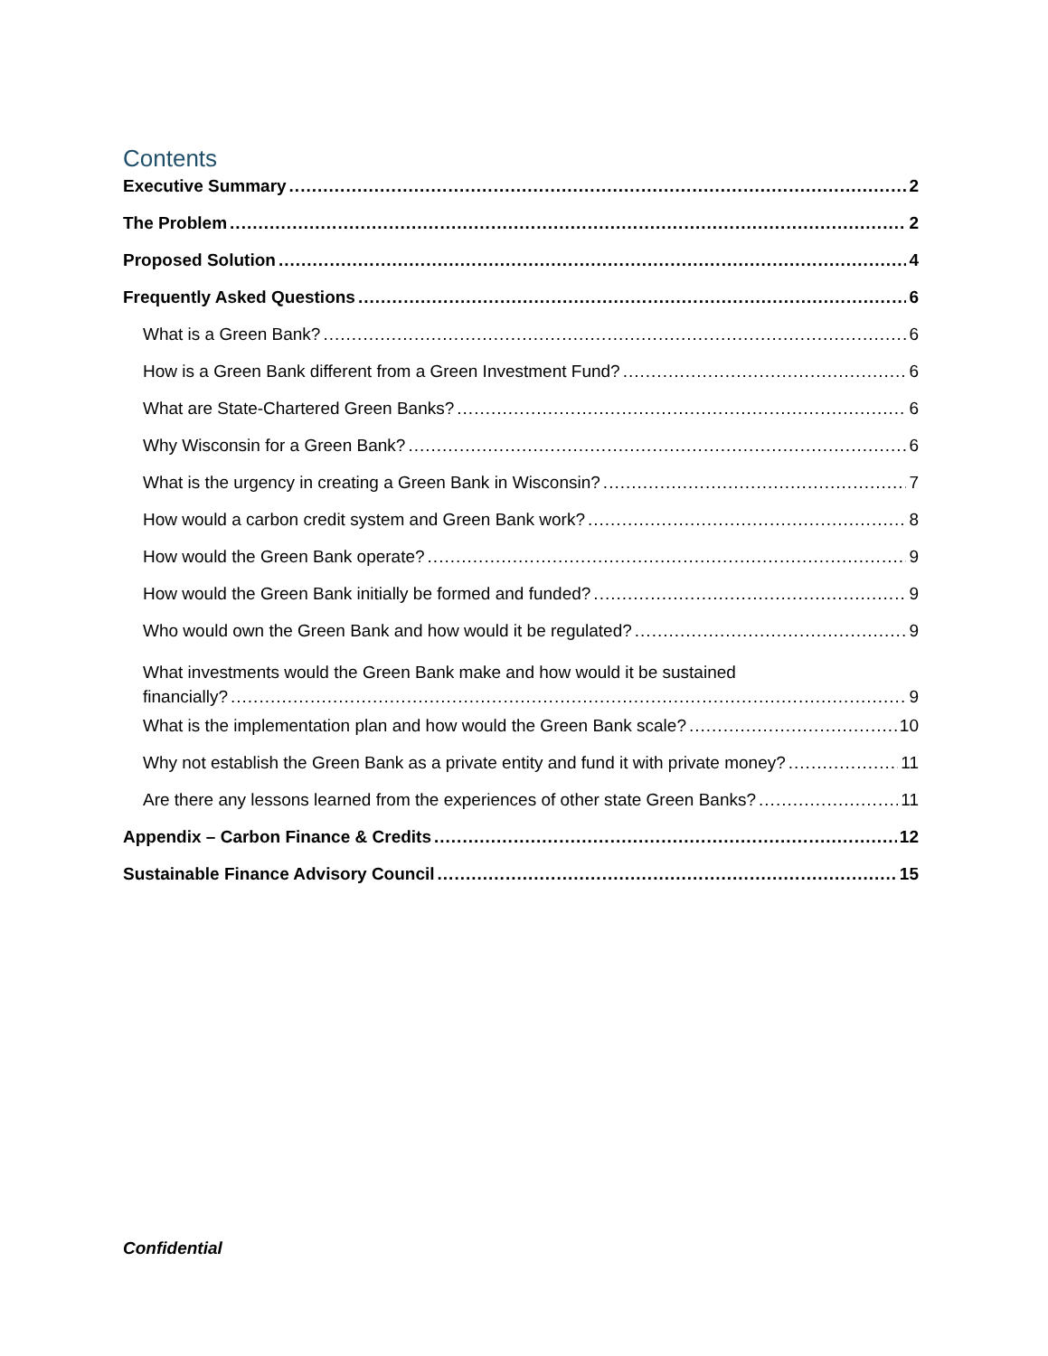Contents
Executive Summary 2
The Problem 2
Proposed Solution 4
Frequently Asked Questions 6
What is a Green Bank? 6
How is a Green Bank different from a Green Investment Fund? 6
What are State-Chartered Green Banks? 6
Why Wisconsin for a Green Bank? 6
What is the urgency in creating a Green Bank in Wisconsin? 7
How would a carbon credit system and Green Bank work? 8
How would the Green Bank operate? 9
How would the Green Bank initially be formed and funded? 9
Who would own the Green Bank and how would it be regulated? 9
What investments would the Green Bank make and how would it be sustained
financially? 9
What is the implementation plan and how would the Green Bank scale? 10
Why not establish the Green Bank as a private entity and fund it with private money? 11
Are there any lessons learned from the experiences of other state Green Banks? 11
Appendix – Carbon Finance & Credits 12
Sustainable Finance Advisory Council 15
Confidential